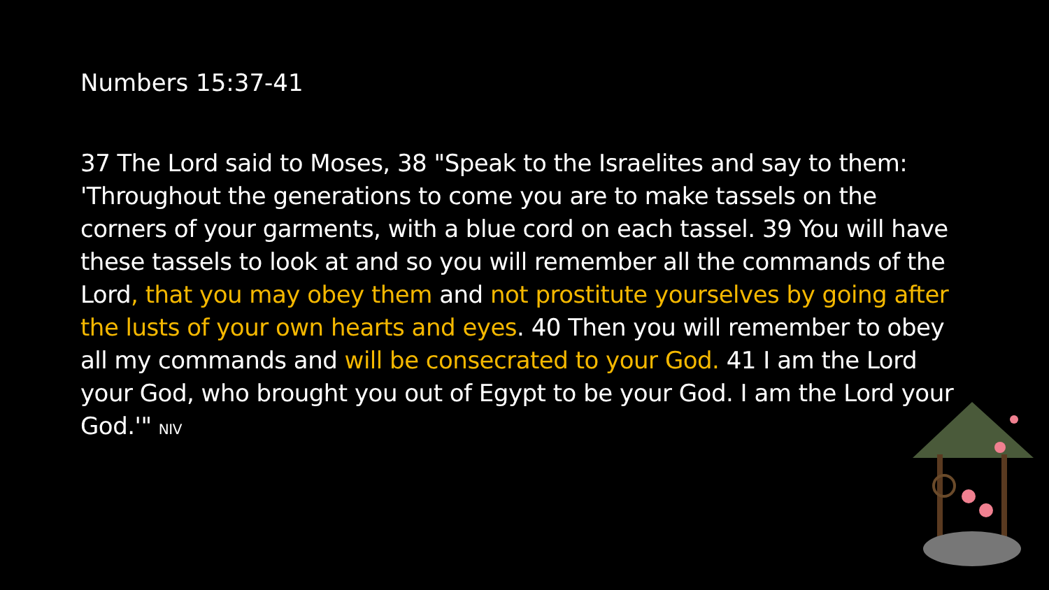Numbers 15:37-41
37 The Lord said to Moses, 38 "Speak to the Israelites and say to them: 'Throughout the generations to come you are to make tassels on the corners of your garments, with a blue cord on each tassel. 39 You will have these tassels to look at and so you will remember all the commands of the Lord, that you may obey them and not prostitute yourselves by going after the lusts of your own hearts and eyes. 40 Then you will remember to obey all my commands and will be consecrated to your God. 41 I am the Lord your God, who brought you out of Egypt to be your God. I am the Lord your God.'" NIV